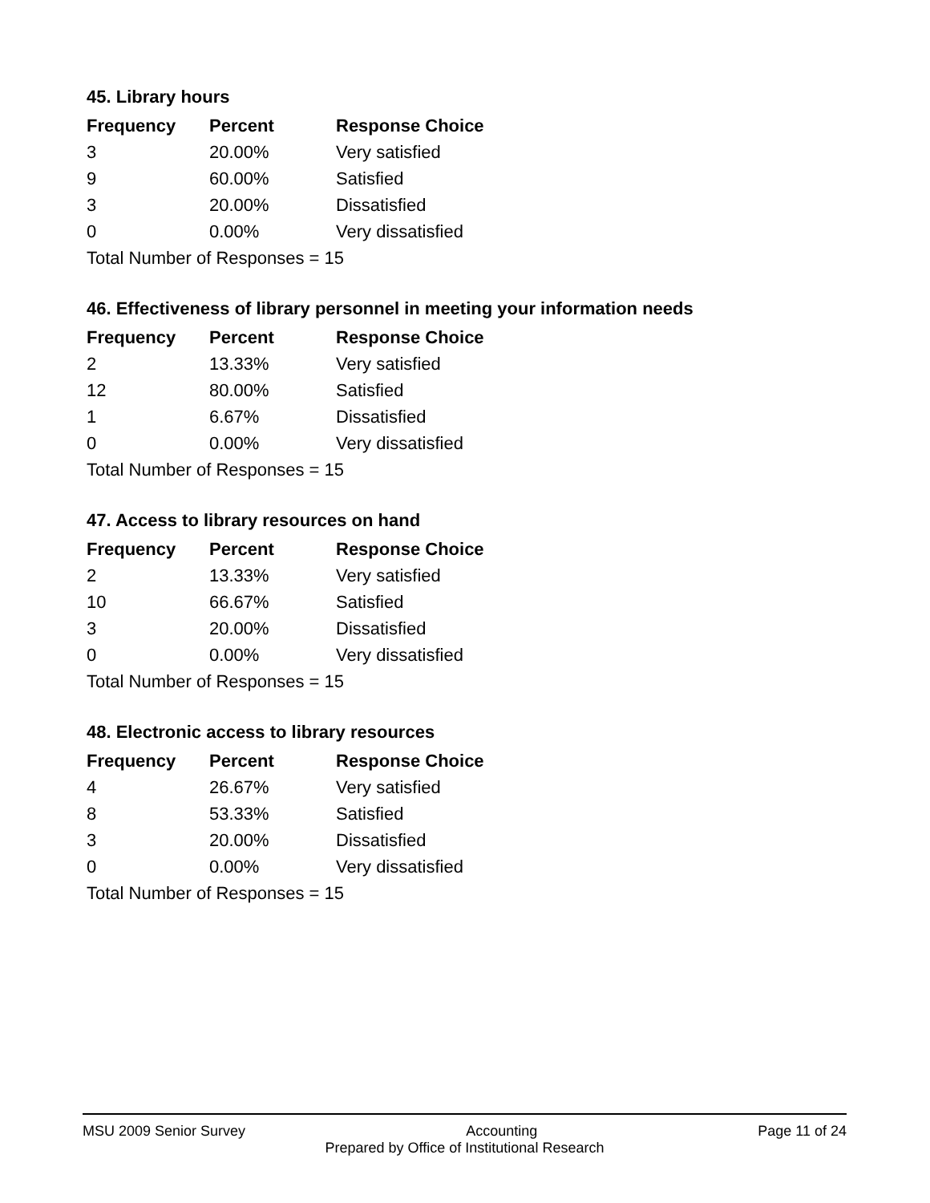45. Library hours
| Frequency | Percent | Response Choice |
| --- | --- | --- |
| 3 | 20.00% | Very satisfied |
| 9 | 60.00% | Satisfied |
| 3 | 20.00% | Dissatisfied |
| 0 | 0.00% | Very dissatisfied |
| Total Number of Responses = 15 | | |
46. Effectiveness of library personnel in meeting your information needs
| Frequency | Percent | Response Choice |
| --- | --- | --- |
| 2 | 13.33% | Very satisfied |
| 12 | 80.00% | Satisfied |
| 1 | 6.67% | Dissatisfied |
| 0 | 0.00% | Very dissatisfied |
| Total Number of Responses = 15 | | |
47. Access to library resources on hand
| Frequency | Percent | Response Choice |
| --- | --- | --- |
| 2 | 13.33% | Very satisfied |
| 10 | 66.67% | Satisfied |
| 3 | 20.00% | Dissatisfied |
| 0 | 0.00% | Very dissatisfied |
| Total Number of Responses = 15 | | |
48. Electronic access to library resources
| Frequency | Percent | Response Choice |
| --- | --- | --- |
| 4 | 26.67% | Very satisfied |
| 8 | 53.33% | Satisfied |
| 3 | 20.00% | Dissatisfied |
| 0 | 0.00% | Very dissatisfied |
| Total Number of Responses = 15 | | |
MSU 2009 Senior Survey Accounting Page 11 of 24
Prepared by Office of Institutional Research